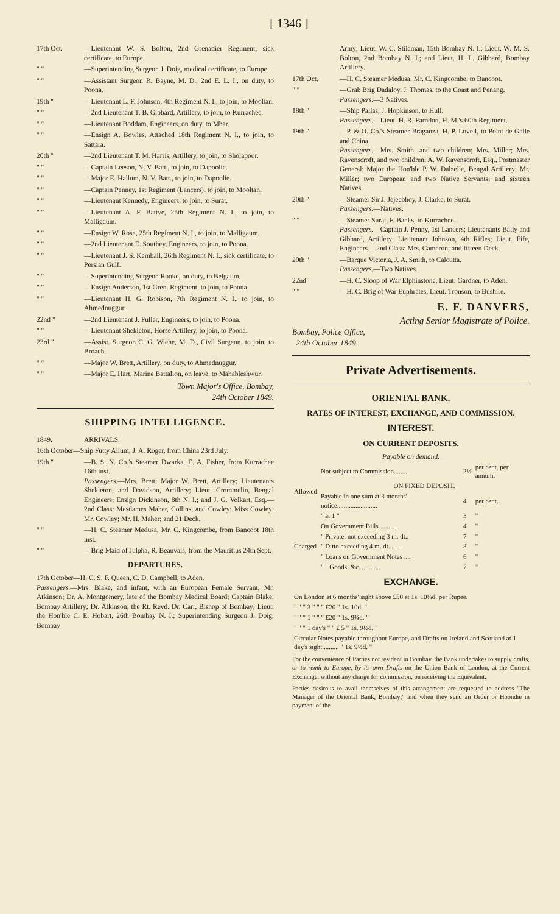[ 1346 ]
17th Oct. —Lieutenant W. S. Bolton, 2nd Grenadier Regiment, sick certificate, to Europe.
" " —Superintending Surgeon J. Doig, medical certificate, to Europe.
" " —Assistant Surgeon R. Bayne, M. D., 2nd E. L. I., on duty, to Poona.
19th " —Lieutenant L. F. Johnson, 4th Regiment N. I., to join, to Mooltan.
" " —2nd Lieutenant T. B. Gibbard, Artillery, to join, to Kurrachee.
" " —Lieutenant Boddam, Engineers, on duty, to Mhar.
" " —Ensign A. Bowles, Attached 18th Regiment N. I., to join, to Sattara.
20th " —2nd Lieutenant T. M. Harris, Artillery, to join, to Sholapoor.
" " —Captain Leeson, N. V. Batt., to join, to Dapoolie.
" " —Major E. Hallum, N. V. Batt., to join, to Dapoolie.
" " —Captain Penney, 1st Regiment (Lancers), to join, to Mooltan.
" " —Lieutenant Kennedy, Engineers, to join, to Surat.
" " —Lieutenant A. F. Battye, 25th Regiment N. I., to join, to Malligaum.
" " —Ensign W. Rose, 25th Regiment N. I., to join, to Malligaum.
" " —2nd Lieutenant E. Southey, Engineers, to join, to Poona.
" " —Lieutenant J. S. Kemball, 26th Regiment N. I., sick certificate, to Persian Gulf.
" " —Superintending Surgeon Rooke, on duty, to Belgaum.
" " —Ensign Anderson, 1st Gren. Regiment, to join, to Poona.
" " —Lieutenant H. G. Robison, 7th Regiment N. I., to join, to Ahmednuggur.
22nd " —2nd Lieutenant J. Fuller, Engineers, to join, to Poona.
" " —Lieutenant Shekleton, Horse Artillery, to join, to Poona.
23rd " —Assist. Surgeon C. G. Wiehe, M. D., Civil Surgeon, to join, to Broach.
" " —Major W. Brett, Artillery, on duty, to Ahmednuggur.
" " —Major E. Hart, Marine Battalion, on leave, to Mahableshwur.
Town Major's Office, Bombay,
24th October 1849.
SHIPPING INTELLIGENCE.
1849. ARRIVALS.
16th October—Ship Futty Allum, J. A. Roger, from China 23rd July.
19th " —B. S. N. Co.'s Steamer Dwarka, E. A. Fisher, from Kurrachee 16th inst.
Passengers.—Mrs. Brett; Major W. Brett, Artillery; Lieutenants Shekleton, and Davidson, Artillery; Lieut. Crommelin, Bengal Engineers; Ensign Dickinson, 8th N. I.; and J. G. Volkart, Esq.—2nd Class: Mesdames Maher, Collins, and Cowley; Miss Cowley; Mr. Cowley; Mr. H. Maher; and 21 Deck.
" " —H. C. Steamer Medusa, Mr. C. Kingcombe, from Bancoot 18th inst.
" " —Brig Maid of Julpha, R. Beauvais, from the Mauritius 24th Sept.
DEPARTURES.
17th October—H. C. S. F. Queen, C. D. Campbell, to Aden.
Passengers.—Mrs. Blake, and infant, with an European Female Servant; Mr. Atkinson; Dr. A. Montgomery, late of the Bombay Medical Board; Captain Blake, Bombay Artillery; Dr. Atkinson; the Rt. Revd. Dr. Carr, Bishop of Bombay; Lieut. the Hon'ble C. E. Hobart, 26th Bombay N. I.; Superintending Surgeon J. Doig, Bombay
Army; Lieut. W. C. Stileman, 15th Bombay N. I.; Lieut. W. M. S. Bolton, 2nd Bombay N. I.; and Lieut. H. L. Gibbard, Bombay Artillery.
17th Oct. —H. C. Steamer Medusa, Mr. C. Kingcombe, to Bancoot.
" " —Grab Brig Dadaloy, J. Thomas, to the Coast and Penang.
Passengers.—3 Natives.
18th " —Ship Pallas, J. Hopkinson, to Hull.
Passengers.—Lieut. H. R. Farndon, H. M.'s 60th Regiment.
19th " —P. & O. Co.'s Steamer Braganza, H. P. Lovell, to Point de Galle and China.
Passengers.—Mrs. Smith, and two children; Mrs. Miller; Mrs. Ravenscroft, and two children; A. W. Ravenscroft, Esq., Postmaster General; Major the Hon'ble P. W. Dalzelle, Bengal Artillery; Mr. Miller; two European and two Native Servants; and sixteen Natives.
20th " —Steamer Sir J. Jejeebhoy, J. Clarke, to Surat.
Passengers.—Natives.
" " —Steamer Surat, F. Banks, to Kurrachee.
Passengers.—Captain J. Penny, 1st Lancers; Lieutenants Baily and Gibbard, Artillery; Lieutenant Johnson, 4th Rifles; Lieut. Fife, Engineers.—2nd Class: Mrs. Cameron; and fifteen Deck.
20th " —Barque Victoria, J. A. Smith, to Calcutta.
Passengers.—Two Natives.
22nd " —H. C. Sloop of War Elphinstone, Lieut. Gardner, to Aden.
" " —H. C. Brig of War Euphrates, Lieut. Tronson, to Bushire.
E. F. DANVERS,
Acting Senior Magistrate of Police.
Bombay, Police Office,
24th October 1849.
Private Advertisements.
ORIENTAL BANK.
RATES OF INTEREST, EXCHANGE, AND COMMISSION.
INTEREST.
ON CURRENT DEPOSITS.
Payable on demand.
| Allowed | Not subject to Commission........ | 2½ | per cent. per annum. |
| | ON FIXED DEPOSIT. | | |
| | Payable in one sum at 3 months' notice........................ | 4 | per cent. |
| | " at 1 " | 3 | " |
| Charged | On Government Bills .......... | 4 | " |
| | " Private, not exceeding 3 m. dt.. | 7 | " |
| | " Ditto exceeding 4 m. dt........ | 8 | " |
| | " Loans on Government Notes .... | 6 | " |
| | " " Goods, &c. ........... | 7 | " |
EXCHANGE.
| On London at 6 months' sight above £50 at 1s. 10¼d. per Rupee. |
| " " " 3 " " " £20 " 1s. 10d. " |
| " " " 1 " " " £20 " 1s. 9¾d. " |
| " " " 1 day's " " £ 5 " 1s. 9½d. " |
| Circular Notes payable throughout Europe, and Drafts on Ireland and Scotland at 1 day's sight.......... " 1s. 9½d. " |
For the convenience of Parties not resident in Bombay, the Bank undertakes to supply drafts, or to remit to Europe, by its own Drafts on the Union Bank of London, at the Current Exchange, without any charge for commission, on receiving the Equivalent.
Parties desirous to avail themselves of this arrangement are requested to address "The Manager of the Oriental Bank, Bombay;" and when they send an Order or Hoondie in payment of the